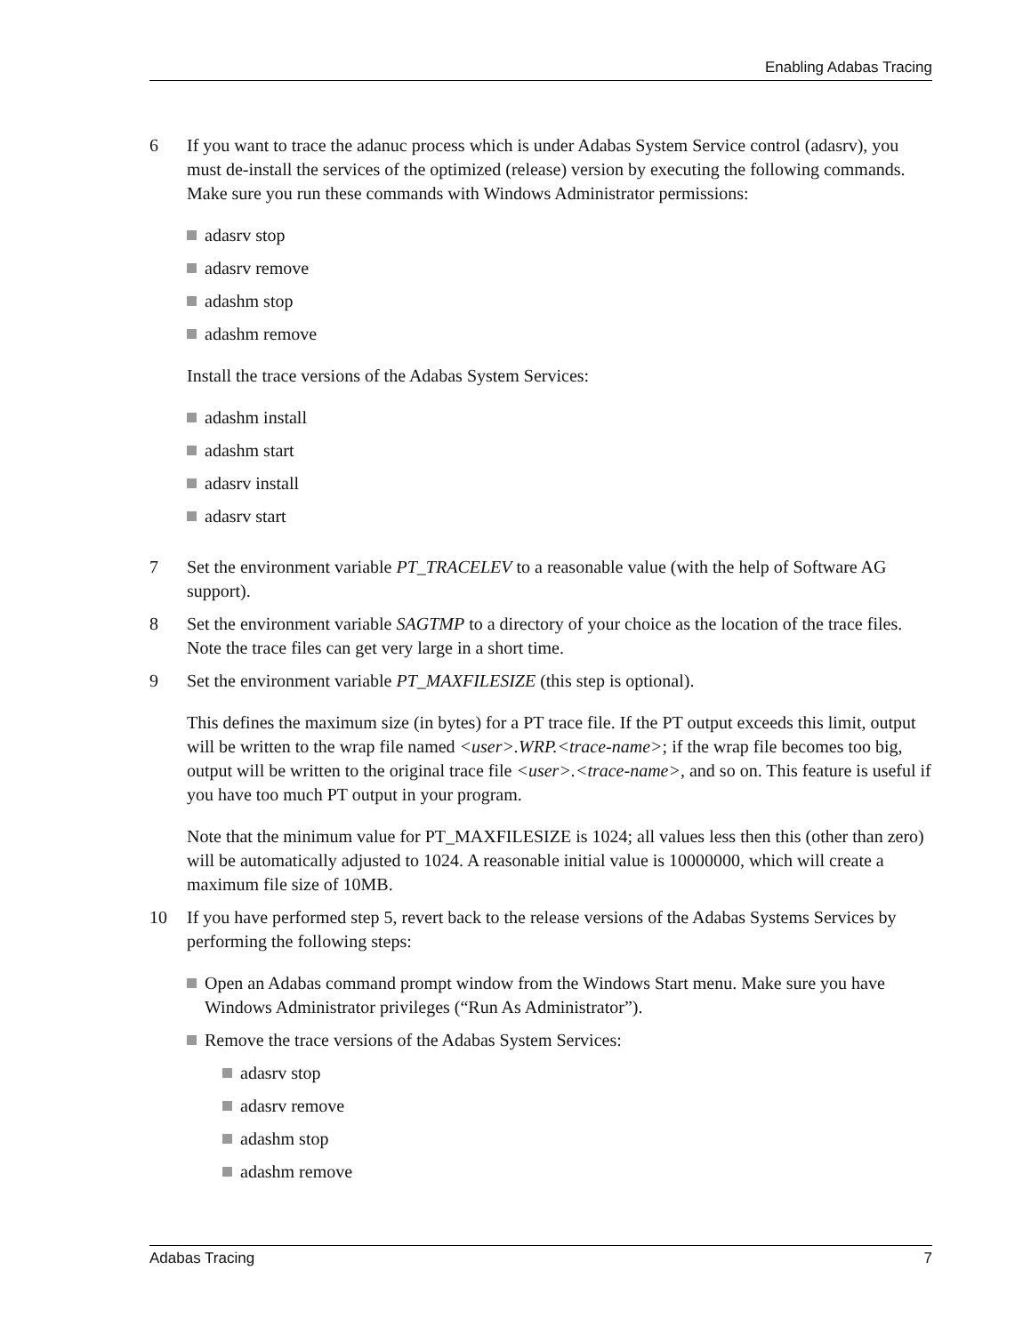Enabling Adabas Tracing
6 If you want to trace the adanuc process which is under Adabas System Service control (adasrv), you must de-install the services of the optimized (release) version by executing the following commands. Make sure you run these commands with Windows Administrator permissions:
adasrv stop
adasrv remove
adashm stop
adashm remove
Install the trace versions of the Adabas System Services:
adashm install
adashm start
adasrv install
adasrv start
7 Set the environment variable PT_TRACELEV to a reasonable value (with the help of Software AG support).
8 Set the environment variable SAGTMP to a directory of your choice as the location of the trace files. Note the trace files can get very large in a short time.
9 Set the environment variable PT_MAXFILESIZE (this step is optional).
This defines the maximum size (in bytes) for a PT trace file. If the PT output exceeds this limit, output will be written to the wrap file named <user>.WRP.<trace-name>; if the wrap file becomes too big, output will be written to the original trace file <user>.<trace-name>, and so on. This feature is useful if you have too much PT output in your program.
Note that the minimum value for PT_MAXFILESIZE is 1024; all values less then this (other than zero) will be automatically adjusted to 1024. A reasonable initial value is 10000000, which will create a maximum file size of 10MB.
10 If you have performed step 5, revert back to the release versions of the Adabas Systems Services by performing the following steps:
Open an Adabas command prompt window from the Windows Start menu. Make sure you have Windows Administrator privileges (“Run As Administrator”).
Remove the trace versions of the Adabas System Services:
adasrv stop
adasrv remove
adashm stop
adashm remove
Adabas Tracing 7